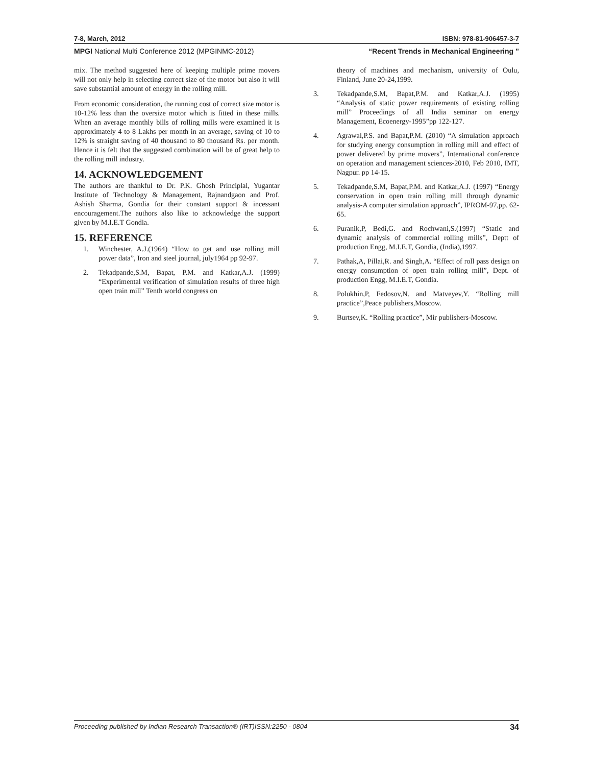7-8, March, 2012 ISBN: 978-81-906457-3-7
MPGI National Multi Conference 2012 (MPGINMC-2012) “Recent Trends in Mechanical Engineering ”
mix. The method suggested here of keeping multiple prime movers will not only help in selecting correct size of the motor but also it will save substantial amount of energy in the rolling mill.
From economic consideration, the running cost of correct size motor is 10-12% less than the oversize motor which is fitted in these mills. When an average monthly bills of rolling mills were examined it is approximately 4 to 8 Lakhs per month in an average, saving of 10 to 12% is straight saving of 40 thousand to 80 thousand Rs. per month. Hence it is felt that the suggested combination will be of great help to the rolling mill industry.
14. ACKNOWLEDGEMENT
The authors are thankful to Dr. P.K. Ghosh Principlal, Yugantar Institute of Technology & Management, Rajnandgaon and Prof. Ashish Sharma, Gondia for their constant support & incessant encouragement.The authors also like to acknowledge the support given by M.I.E.T Gondia.
15. REFERENCE
1. Winchester, A.J.(1964) “How to get and use rolling mill power data”, Iron and steel journal, july1964 pp 92-97.
2. Tekadpande,S.M, Bapat, P.M. and Katkar,A.J. (1999) “Experimental verification of simulation results of three high open train mill” Tenth world congress on
theory of machines and mechanism, university of Oulu, Finland, June 20-24,1999.
3. Tekadpande,S.M, Bapat,P.M. and Katkar,A.J. (1995) “Analysis of static power requirements of existing rolling mill” Proceedings of all India seminar on energy Management, Ecoenergy-1995”pp 122-127.
4. Agrawal,P.S. and Bapat,P.M. (2010) “A simulation approach for studying energy consumption in rolling mill and effect of power delivered by prime movers”, International conference on operation and management sciences-2010, Feb 2010, IMT, Nagpur. pp 14-15.
5. Tekadpande,S.M, Bapat,P.M. and Katkar,A.J. (1997) “Energy conservation in open train rolling mill through dynamic analysis-A computer simulation approach”, IPROM-97,pp. 62-65.
6. Puranik,P, Bedi,G. and Rochwani,S.(1997) “Static and dynamic analysis of commercial rolling mills”, Deptt of production Engg, M.I.E.T, Gondia, (India),1997.
7. Pathak,A, Pillai,R. and Singh,A. “Effect of roll pass design on energy consumption of open train rolling mill”, Dept. of production Engg, M.I.E.T, Gondia.
8. Polukhin,P, Fedosov,N. and Matveyev,Y. “Rolling mill practice”,Peace publishers,Moscow.
9. Burtsev,K. “Rolling practice”, Mir publishers-Moscow.
Proceeding published by Indian Research Transaction® (IRT)ISSN:2250 - 0804 34